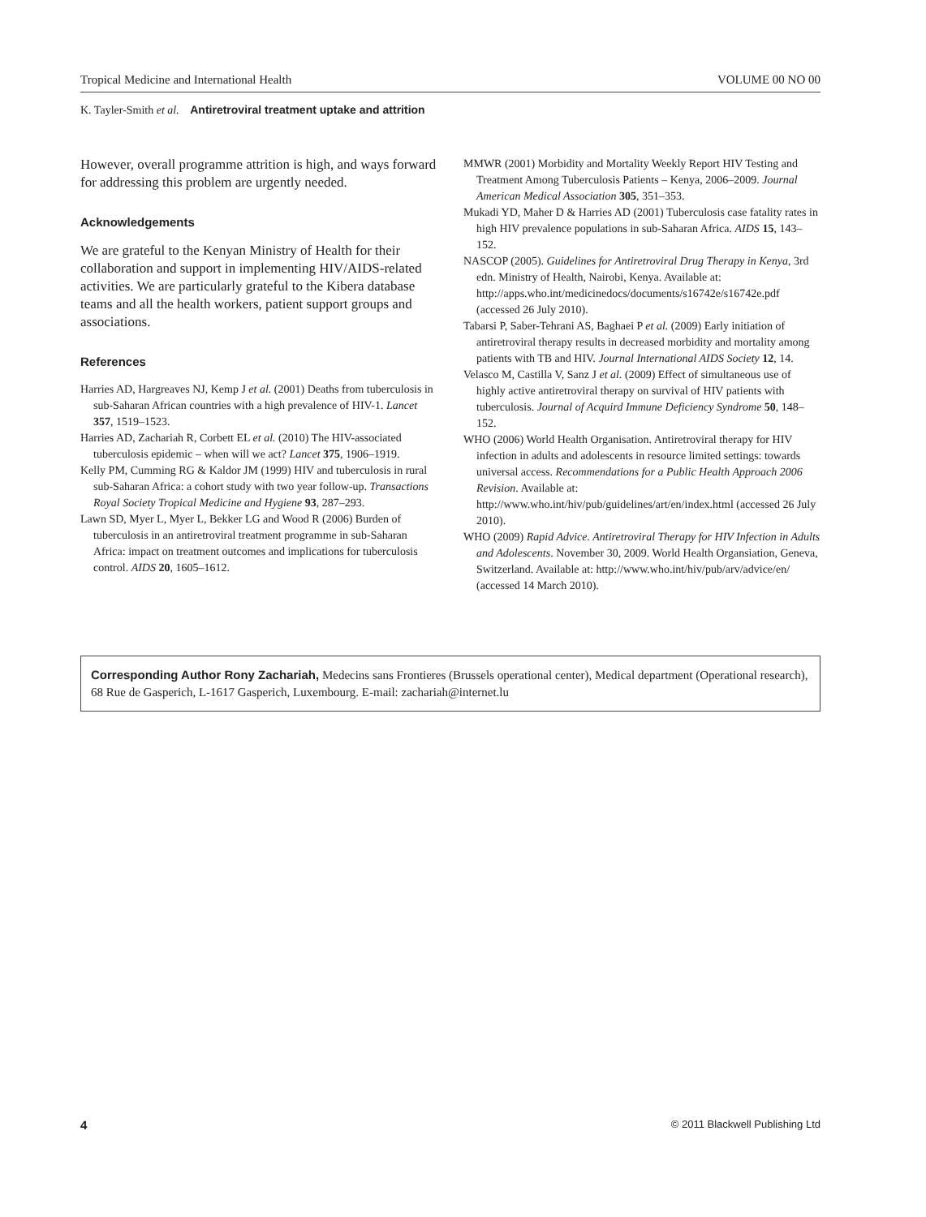Tropical Medicine and International Health VOLUME 00 NO 00
K. Tayler-Smith et al. Antiretroviral treatment uptake and attrition
However, overall programme attrition is high, and ways forward for addressing this problem are urgently needed.
Acknowledgements
We are grateful to the Kenyan Ministry of Health for their collaboration and support in implementing HIV/AIDS-related activities. We are particularly grateful to the Kibera database teams and all the health workers, patient support groups and associations.
References
Harries AD, Hargreaves NJ, Kemp J et al. (2001) Deaths from tuberculosis in sub-Saharan African countries with a high prevalence of HIV-1. Lancet 357, 1519–1523.
Harries AD, Zachariah R, Corbett EL et al. (2010) The HIV-associated tuberculosis epidemic – when will we act? Lancet 375, 1906–1919.
Kelly PM, Cumming RG & Kaldor JM (1999) HIV and tuberculosis in rural sub-Saharan Africa: a cohort study with two year follow-up. Transactions Royal Society Tropical Medicine and Hygiene 93, 287–293.
Lawn SD, Myer L, Myer L, Bekker LG and Wood R (2006) Burden of tuberculosis in an antiretroviral treatment programme in sub-Saharan Africa: impact on treatment outcomes and implications for tuberculosis control. AIDS 20, 1605–1612.
MMWR (2001) Morbidity and Mortality Weekly Report HIV Testing and Treatment Among Tuberculosis Patients – Kenya, 2006–2009. Journal American Medical Association 305, 351–353.
Mukadi YD, Maher D & Harries AD (2001) Tuberculosis case fatality rates in high HIV prevalence populations in sub-Saharan Africa. AIDS 15, 143–152.
NASCOP (2005). Guidelines for Antiretroviral Drug Therapy in Kenya, 3rd edn. Ministry of Health, Nairobi, Kenya. Available at: http://apps.who.int/medicinedocs/documents/s16742e/s16742e.pdf (accessed 26 July 2010).
Tabarsi P, Saber-Tehrani AS, Baghaei P et al. (2009) Early initiation of antiretroviral therapy results in decreased morbidity and mortality among patients with TB and HIV. Journal International AIDS Society 12, 14.
Velasco M, Castilla V, Sanz J et al. (2009) Effect of simultaneous use of highly active antiretroviral therapy on survival of HIV patients with tuberculosis. Journal of Acquird Immune Deficiency Syndrome 50, 148–152.
WHO (2006) World Health Organisation. Antiretroviral therapy for HIV infection in adults and adolescents in resource limited settings: towards universal access. Recommendations for a Public Health Approach 2006 Revision. Available at: http://www.who.int/hiv/pub/guidelines/art/en/index.html (accessed 26 July 2010).
WHO (2009) Rapid Advice. Antiretroviral Therapy for HIV Infection in Adults and Adolescents. November 30, 2009. World Health Organsiation, Geneva, Switzerland. Available at: http://www.who.int/hiv/pub/arv/advice/en/ (accessed 14 March 2010).
Corresponding Author Rony Zachariah, Medecins sans Frontieres (Brussels operational center), Medical department (Operational research), 68 Rue de Gasperich, L-1617 Gasperich, Luxembourg. E-mail: zachariah@internet.lu
4 © 2011 Blackwell Publishing Ltd